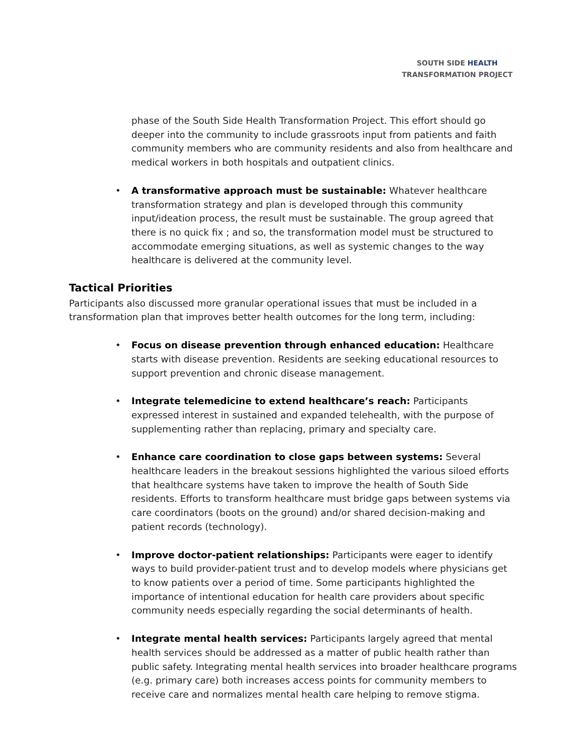SOUTH SIDE HEALTH
TRANSFORMATION PROJECT
phase of the South Side Health Transformation Project. This effort should go deeper into the community to include grassroots input from patients and faith community members who are community residents and also from healthcare and medical workers in both hospitals and outpatient clinics.
A transformative approach must be sustainable: Whatever healthcare transformation strategy and plan is developed through this community input/ideation process, the result must be sustainable. The group agreed that there is no quick fix ; and so, the transformation model must be structured to accommodate emerging situations, as well as systemic changes to the way healthcare is delivered at the community level.
Tactical Priorities
Participants also discussed more granular operational issues that must be included in a transformation plan that improves better health outcomes for the long term, including:
Focus on disease prevention through enhanced education: Healthcare starts with disease prevention. Residents are seeking educational resources to support prevention and chronic disease management.
Integrate telemedicine to extend healthcare’s reach: Participants expressed interest in sustained and expanded telehealth, with the purpose of supplementing rather than replacing, primary and specialty care.
Enhance care coordination to close gaps between systems: Several healthcare leaders in the breakout sessions highlighted the various siloed efforts that healthcare systems have taken to improve the health of South Side residents. Efforts to transform healthcare must bridge gaps between systems via care coordinators (boots on the ground) and/or shared decision-making and patient records (technology).
Improve doctor-patient relationships: Participants were eager to identify ways to build provider-patient trust and to develop models where physicians get to know patients over a period of time. Some participants highlighted the importance of intentional education for health care providers about specific community needs especially regarding the social determinants of health.
Integrate mental health services: Participants largely agreed that mental health services should be addressed as a matter of public health rather than public safety. Integrating mental health services into broader healthcare programs (e.g. primary care) both increases access points for community members to receive care and normalizes mental health care helping to remove stigma.